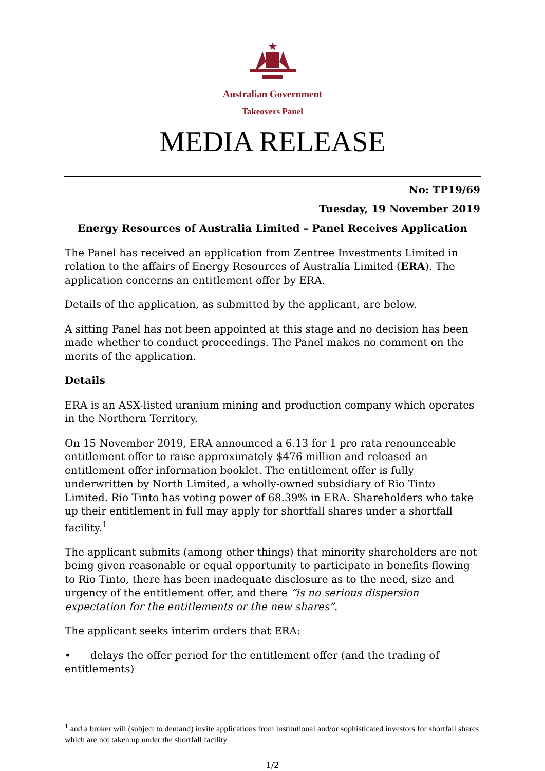Australian Government
Takeovers Panel
MEDIA RELEASE
No: TP19/69
Tuesday, 19 November 2019
Energy Resources of Australia Limited – Panel Receives Application
The Panel has received an application from Zentree Investments Limited in relation to the affairs of Energy Resources of Australia Limited (ERA). The application concerns an entitlement offer by ERA.
Details of the application, as submitted by the applicant, are below.
A sitting Panel has not been appointed at this stage and no decision has been made whether to conduct proceedings. The Panel makes no comment on the merits of the application.
Details
ERA is an ASX-listed uranium mining and production company which operates in the Northern Territory.
On 15 November 2019, ERA announced a 6.13 for 1 pro rata renounceable entitlement offer to raise approximately $476 million and released an entitlement offer information booklet. The entitlement offer is fully underwritten by North Limited, a wholly-owned subsidiary of Rio Tinto Limited. Rio Tinto has voting power of 68.39% in ERA. Shareholders who take up their entitlement in full may apply for shortfall shares under a shortfall facility.<sup>1</sup>
The applicant submits (among other things) that minority shareholders are not being given reasonable or equal opportunity to participate in benefits flowing to Rio Tinto, there has been inadequate disclosure as to the need, size and urgency of the entitlement offer, and there “is no serious dispersion expectation for the entitlements or the new shares”.
The applicant seeks interim orders that ERA:
• delays the offer period for the entitlement offer (and the trading of entitlements)
<sup>1</sup> and a broker will (subject to demand) invite applications from institutional and/or sophisticated investors for shortfall shares which are not taken up under the shortfall facility
1/2